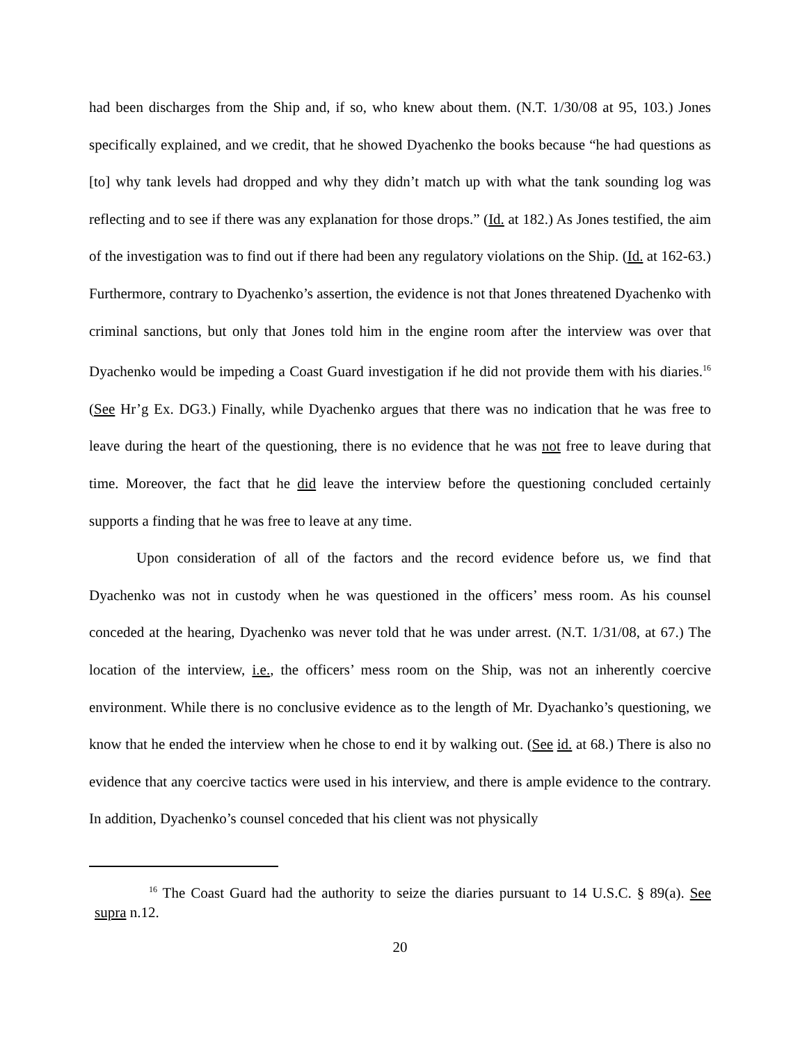had been discharges from the Ship and, if so, who knew about them. (N.T. 1/30/08 at 95, 103.) Jones specifically explained, and we credit, that he showed Dyachenko the books because “he had questions as [to] why tank levels had dropped and why they didn’t match up with what the tank sounding log was reflecting and to see if there was any explanation for those drops.” (Id. at 182.) As Jones testified, the aim of the investigation was to find out if there had been any regulatory violations on the Ship. (Id. at 162-63.) Furthermore, contrary to Dyachenko’s assertion, the evidence is not that Jones threatened Dyachenko with criminal sanctions, but only that Jones told him in the engine room after the interview was over that Dyachenko would be impeding a Coast Guard investigation if he did not provide them with his diaries.<sup>16</sup> (See Hr’g Ex. DG3.) Finally, while Dyachenko argues that there was no indication that he was free to leave during the heart of the questioning, there is no evidence that he was not free to leave during that time. Moreover, the fact that he did leave the interview before the questioning concluded certainly supports a finding that he was free to leave at any time.
Upon consideration of all of the factors and the record evidence before us, we find that Dyachenko was not in custody when he was questioned in the officers’ mess room. As his counsel conceded at the hearing, Dyachenko was never told that he was under arrest. (N.T. 1/31/08, at 67.) The location of the interview, i.e., the officers’ mess room on the Ship, was not an inherently coercive environment. While there is no conclusive evidence as to the length of Mr. Dyachanko’s questioning, we know that he ended the interview when he chose to end it by walking out. (See id. at 68.) There is also no evidence that any coercive tactics were used in his interview, and there is ample evidence to the contrary. In addition, Dyachenko’s counsel conceded that his client was not physically
<sup>16</sup> The Coast Guard had the authority to seize the diaries pursuant to 14 U.S.C. § 89(a). See supra n.12.
20